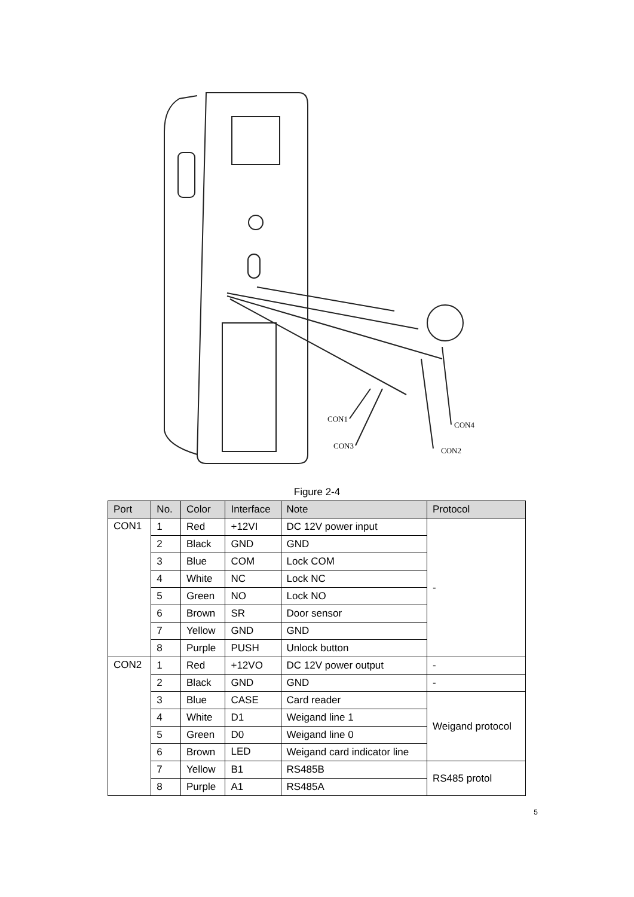CON1
CON4
CON3
CON2
Figure 2-4
| Port | No. | Color | Interface | Note | Protocol |
| --- | --- | --- | --- | --- | --- |
| CON1 | 1 | Red | +12VI | DC 12V power input | - |
| | 2 | Black | GND | GND | |
| | 3 | Blue | COM | Lock COM | |
| | 4 | White | NC | Lock NC | |
| | 5 | Green | NO | Lock NO | |
| | 6 | Brown | SR | Door sensor | |
| | 7 | Yellow | GND | GND | |
| | 8 | Purple | PUSH | Unlock button | |
| CON2 | 1 | Red | +12VO | DC 12V power output | - |
| | 2 | Black | GND | GND | - |
| | 3 | Blue | CASE | Card reader | Weigand protocol |
| | 4 | White | D1 | Weigand line 1 | |
| | 5 | Green | D0 | Weigand line 0 | |
| | 6 | Brown | LED | Weigand card indicator line | |
| | 7 | Yellow | B1 | RS485B | RS485 protol |
| | 8 | Purple | A1 | RS485A | |
5